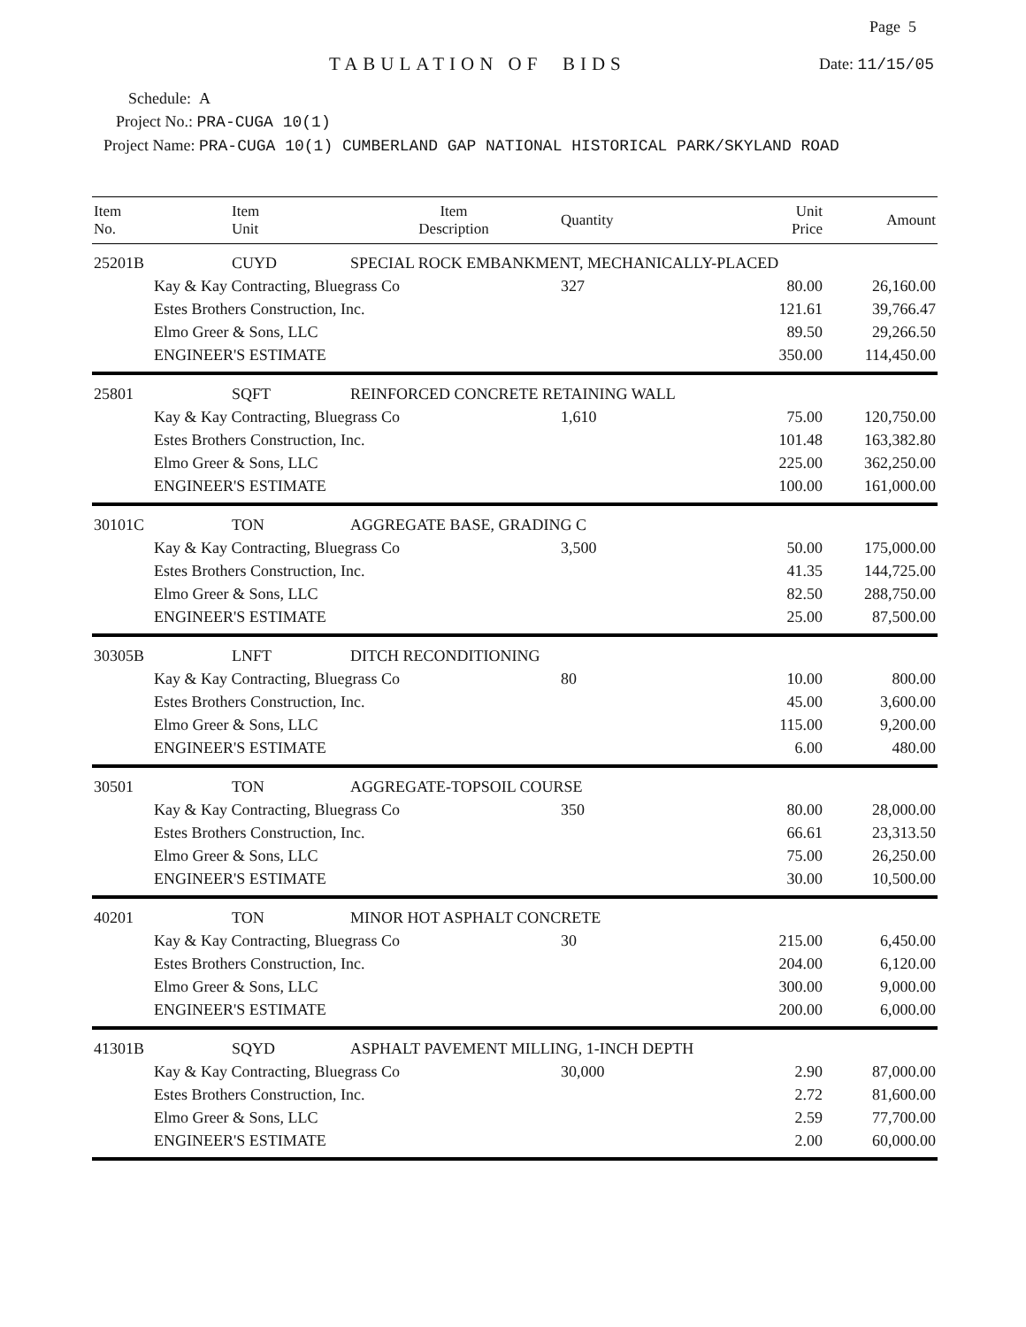Page 5
TABULATION OF BIDS Date: 11/15/05
Schedule: A
Project No.: PRA-CUGA 10(1)
Project Name: PRA-CUGA 10(1) CUMBERLAND GAP NATIONAL HISTORICAL PARK/SKYLAND ROAD
| Item No. | Item Unit | Item Description | Quantity | Unit Price | Amount |
| --- | --- | --- | --- | --- | --- |
| 25201B | CUYD | SPECIAL ROCK EMBANKMENT, MECHANICALLY-PLACED | | | |
| | Kay & Kay Contracting, Bluegrass Co | | 327 | 80.00 | 26,160.00 |
| | Estes Brothers Construction, Inc. | | | 121.61 | 39,766.47 |
| | Elmo Greer & Sons, LLC | | | 89.50 | 29,266.50 |
| | ENGINEER'S ESTIMATE | | | 350.00 | 114,450.00 |
| 25801 | SQFT | REINFORCED CONCRETE RETAINING WALL | | | |
| | Kay & Kay Contracting, Bluegrass Co | | 1,610 | 75.00 | 120,750.00 |
| | Estes Brothers Construction, Inc. | | | 101.48 | 163,382.80 |
| | Elmo Greer & Sons, LLC | | | 225.00 | 362,250.00 |
| | ENGINEER'S ESTIMATE | | | 100.00 | 161,000.00 |
| 30101C | TON | AGGREGATE BASE, GRADING C | | | |
| | Kay & Kay Contracting, Bluegrass Co | | 3,500 | 50.00 | 175,000.00 |
| | Estes Brothers Construction, Inc. | | | 41.35 | 144,725.00 |
| | Elmo Greer & Sons, LLC | | | 82.50 | 288,750.00 |
| | ENGINEER'S ESTIMATE | | | 25.00 | 87,500.00 |
| 30305B | LNFT | DITCH RECONDITIONING | | | |
| | Kay & Kay Contracting, Bluegrass Co | | 80 | 10.00 | 800.00 |
| | Estes Brothers Construction, Inc. | | | 45.00 | 3,600.00 |
| | Elmo Greer & Sons, LLC | | | 115.00 | 9,200.00 |
| | ENGINEER'S ESTIMATE | | | 6.00 | 480.00 |
| 30501 | TON | AGGREGATE-TOPSOIL COURSE | | | |
| | Kay & Kay Contracting, Bluegrass Co | | 350 | 80.00 | 28,000.00 |
| | Estes Brothers Construction, Inc. | | | 66.61 | 23,313.50 |
| | Elmo Greer & Sons, LLC | | | 75.00 | 26,250.00 |
| | ENGINEER'S ESTIMATE | | | 30.00 | 10,500.00 |
| 40201 | TON | MINOR HOT ASPHALT CONCRETE | | | |
| | Kay & Kay Contracting, Bluegrass Co | | 30 | 215.00 | 6,450.00 |
| | Estes Brothers Construction, Inc. | | | 204.00 | 6,120.00 |
| | Elmo Greer & Sons, LLC | | | 300.00 | 9,000.00 |
| | ENGINEER'S ESTIMATE | | | 200.00 | 6,000.00 |
| 41301B | SQYD | ASPHALT PAVEMENT MILLING, 1-INCH DEPTH | | | |
| | Kay & Kay Contracting, Bluegrass Co | | 30,000 | 2.90 | 87,000.00 |
| | Estes Brothers Construction, Inc. | | | 2.72 | 81,600.00 |
| | Elmo Greer & Sons, LLC | | | 2.59 | 77,700.00 |
| | ENGINEER'S ESTIMATE | | | 2.00 | 60,000.00 |